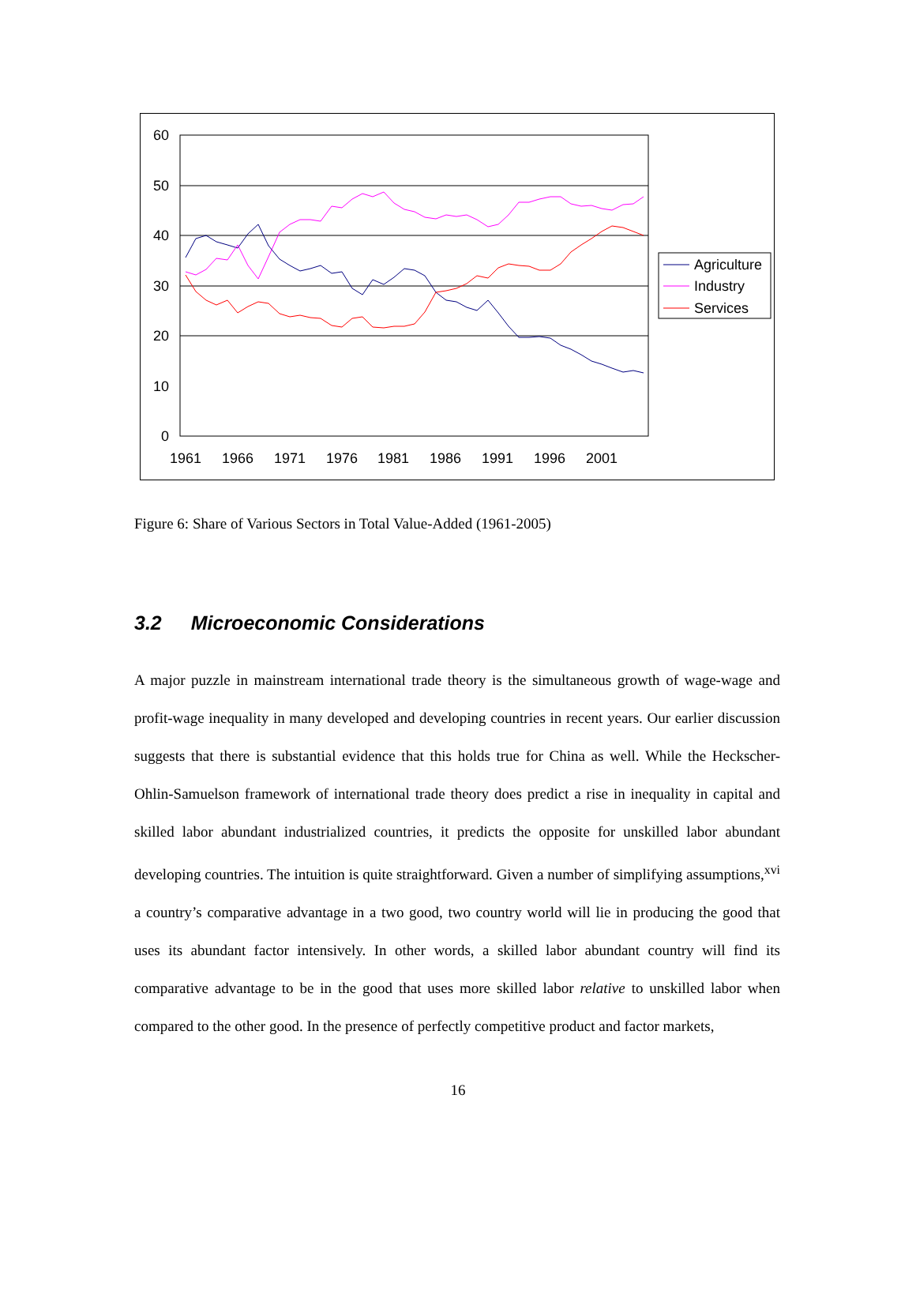60
50
40
30
20
10
0
1961
1966
1971
1976
1981
1986
1991
1996
2001
Agriculture
Industry
Services
Figure 6: Share of Various Sectors in Total Value-Added (1961-2005)
3.2 Microeconomic Considerations
A major puzzle in mainstream international trade theory is the simultaneous growth of wage-wage and profit-wage inequality in many developed and developing countries in recent years. Our earlier discussion suggests that there is substantial evidence that this holds true for China as well. While the Heckscher-Ohlin-Samuelson framework of international trade theory does predict a rise in inequality in capital and skilled labor abundant industrialized countries, it predicts the opposite for unskilled labor abundant developing countries. The intuition is quite straightforward. Given a number of simplifying assumptions,<sup>xvi</sup> a country’s comparative advantage in a two good, two country world will lie in producing the good that uses its abundant factor intensively. In other words, a skilled labor abundant country will find its comparative advantage to be in the good that uses more skilled labor relative to unskilled labor when compared to the other good. In the presence of perfectly competitive product and factor markets,
16